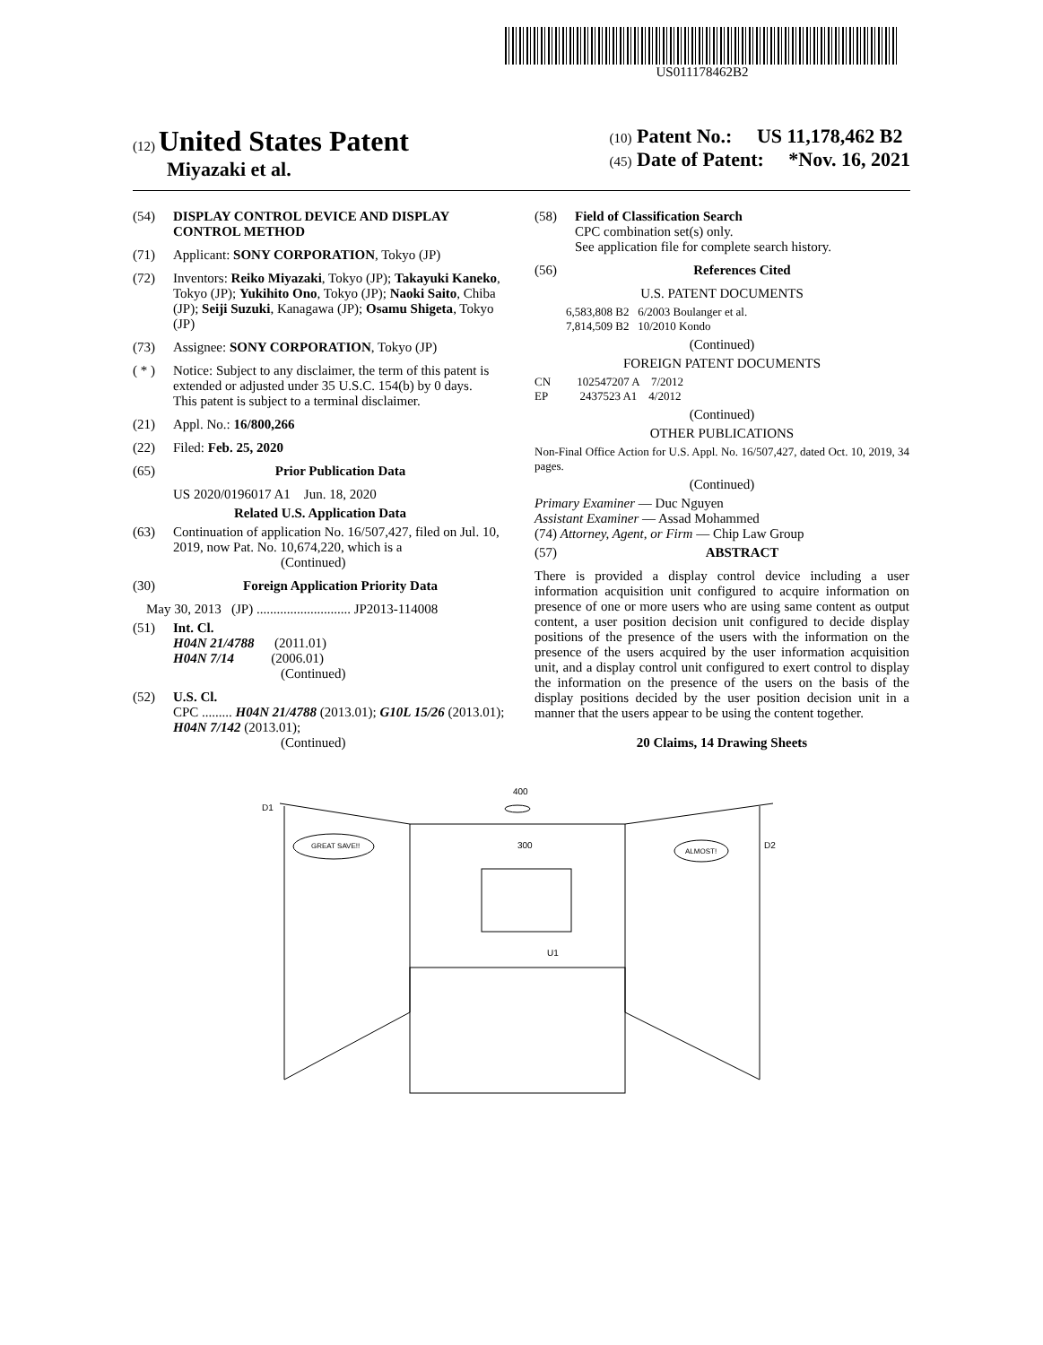US011178462B2
(12) United States Patent
Miyazaki et al.
(10) Patent No.: US 11,178,462 B2
(45) Date of Patent: *Nov. 16, 2021
(54) DISPLAY CONTROL DEVICE AND DISPLAY CONTROL METHOD
(71) Applicant: SONY CORPORATION, Tokyo (JP)
(72) Inventors: Reiko Miyazaki, Tokyo (JP); Takayuki Kaneko, Tokyo (JP); Yukihito Ono, Tokyo (JP); Naoki Saito, Chiba (JP); Seiji Suzuki, Kanagawa (JP); Osamu Shigeta, Tokyo (JP)
(73) Assignee: SONY CORPORATION, Tokyo (JP)
( * ) Notice: Subject to any disclaimer, the term of this patent is extended or adjusted under 35 U.S.C. 154(b) by 0 days.
This patent is subject to a terminal disclaimer.
(21) Appl. No.: 16/800,266
(22) Filed: Feb. 25, 2020
(65) Prior Publication Data
US 2020/0196017 A1 Jun. 18, 2020
Related U.S. Application Data
(63) Continuation of application No. 16/507,427, filed on Jul. 10, 2019, now Pat. No. 10,674,220, which is a
(Continued)
(30) Foreign Application Priority Data
May 30, 2013 (JP) ............................ JP2013-114008
(51) Int. Cl.
H04N 21/4788 (2011.01)
H04N 7/14 (2006.01)
(Continued)
(52) U.S. Cl.
CPC ......... H04N 21/4788 (2013.01); G10L 15/26 (2013.01); H04N 7/142 (2013.01);
(Continued)
(58) Field of Classification Search
CPC combination set(s) only.
See application file for complete search history.
(56) References Cited
U.S. PATENT DOCUMENTS
6,583,808 B2 6/2003 Boulanger et al.
7,814,509 B2 10/2010 Kondo
(Continued)
FOREIGN PATENT DOCUMENTS
CN 102547207 A 7/2012
EP 2437523 A1 4/2012
(Continued)
OTHER PUBLICATIONS
Non-Final Office Action for U.S. Appl. No. 16/507,427, dated Oct. 10, 2019, 34 pages.
(Continued)
Primary Examiner — Duc Nguyen
Assistant Examiner — Assad Mohammed
(74) Attorney, Agent, or Firm — Chip Law Group
(57) ABSTRACT
There is provided a display control device including a user information acquisition unit configured to acquire information on presence of one or more users who are using same content as output content, a user position decision unit configured to decide display positions of the presence of the users with the information on the presence of the users acquired by the user information acquisition unit, and a display control unit configured to exert control to display the information on the presence of the users on the basis of the display positions decided by the user position decision unit in a manner that the users appear to be using the content together.
20 Claims, 14 Drawing Sheets
400
D1
D2
300
U1
GREAT SAVE!!
ALMOST!